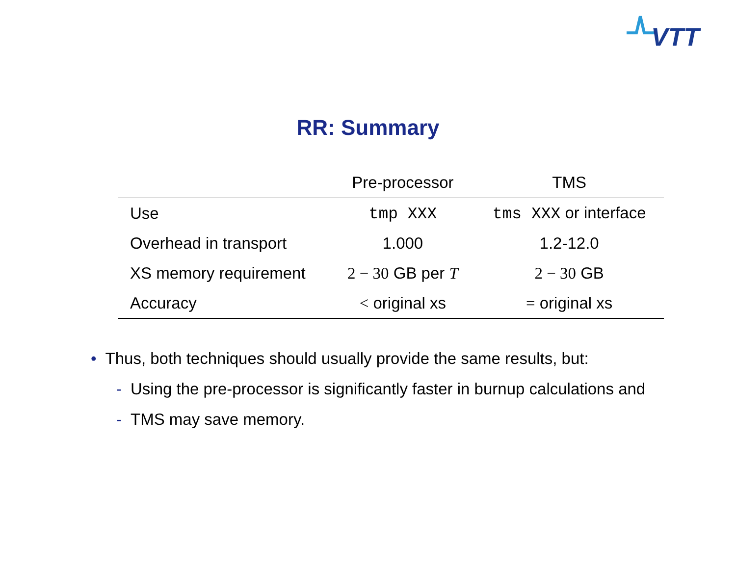VTT
RR: Summary
| | Pre-processor | TMS |
| --- | --- | --- |
| Use | tmp XXX | tms XXX or interface |
| Overhead in transport | 1.000 | 1.2-12.0 |
| XS memory requirement | 2 − 30 GB per T | 2 − 30 GB |
| Accuracy | < original xs | = original xs |
• Thus, both techniques should usually provide the same results, but:
- Using the pre-processor is significantly faster in burnup calculations and
- TMS may save memory.